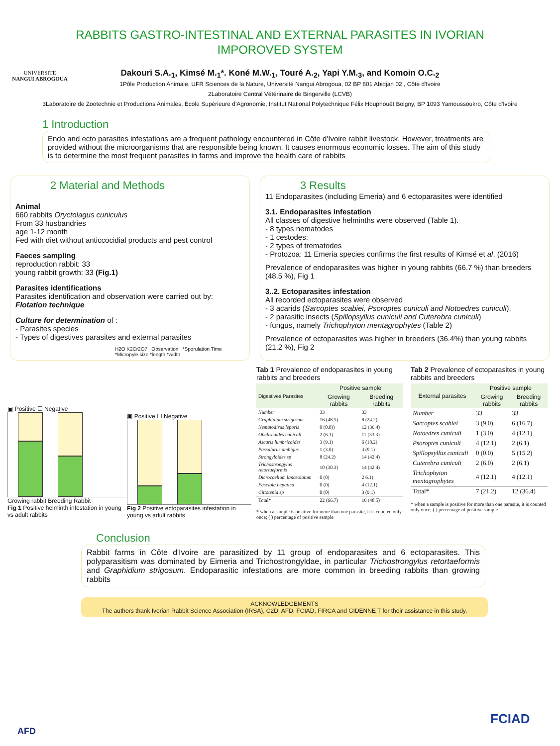UNIVERSITE
NANGUI ABROGOUA
RABBITS GASTRO-INTESTINAL AND EXTERNAL PARASITES IN IVORIAN IMPOROVED SYSTEM
Dakouri S.A.<sub>1</sub>, Kimsé M.<sub>1</sub>*. Koné M.W.<sub>1</sub>, Touré A.<sub>2</sub>, Yapi Y.M.<sub>3</sub>, and Komoin O.C.<sub>2</sub>
1Pôle Production Animale, UFR Sciences de la Nature, Université Nangui Abrogoua, 02 BP 801 Abidjan 02 , Côte d'Ivoire
2Laboratoire Central Vétérinaire de Bingerville (LCVB)
3Laboratoire de Zootechnie et Productions Animales, Ecole Supérieure d'Agronomie, Institut National Polytechnique Félix Houphouët Boigny, BP 1093 Yamoussoukro, Côte d'Ivoire
1 Introduction
Endo and ecto parasites infestations are a frequent pathology encountered in Côte d'Ivoire rabbit livestock. However, treatments are provided without the microorganisms that are responsible being known. It causes enormous economic losses. The aim of this study is to determine the most frequent parasites in farms and improve the health care of rabbits
2 Material and Methods
Animal
660 rabbits Oryctolagus cuniculus
From 33 husbandries
age 1-12 month
Fed with diet without anticcocidial products and pest control
Faeces sampling
reproduction rabbit: 33
young rabbit growth: 33 (Fig.1)
Parasites identifications
Parasites identification and observation were carried out by:
Flotation technique
Culture for determination of :
- Parasites species
- Types of digestives parasites and external parasites
H2O K2Cr2O7 Observation *Sporulation Time *Micropyle size *length *width
3 Results
11 Endoparasites (including Emeria) and 6 ectoparasites were identified
3.1. Endoparasites infestation
All classes of digestive helminths were observed (Table 1).
- 8 types nematodes
- 1 cestodes:
- 2 types of trematodes
- Protozoa: 11 Emeria species confirms the first results of Kimsé et al. (2016)
Prevalence of endoparasites was higher in young rabbits (66.7 %) than breeders (48.5 %), Fig 1
3..2. Ectoparasites infestation
All recorded ectoparasites were observed
- 3 acarids (Sarcoptes scabiei, Psoroptes cuniculi and Notoedres cuniculi),
- 2 parasitic insects (Spillopsyllus cuniculi and Cuterebra cuniculi)
- fungus, namely Trichophyton mentagrophytes (Table 2)
Prevalence of ectoparasites was higher in breeders (36.4%) than young rabbits (21.2 %), Fig 2
▣ Positive ☐ Negative
Growing rabbit Breeding Rabbit
Fig 1 Positive helminth infestation in young vs adult rabbits
▣ Positive ☐ Negative
Fig 2 Positive ectoparasites infestation in young vs adult rabbits
Tab 1 Prevalence of endoparasites in young rabbits and breeders
| Digestives Parasites | Positive sample | |
| --- | --- | --- |
| | Growing rabbits | Breeding rabbits |
| Number | 33 | 33 |
| Graphidium strigosum | 16 (48.5) | 8 (24.2) |
| Nematodirus leporis | 0 (0.0)) | 12 (36.4) |
| Obeliscoides cuniculi | 2 (6.1) | 11 (33.3) |
| Ascaris lumbricoides | 3 (9.1) | 6 (18.2) |
| Passalurus ambigus | 1 (3.0) | 3 (9.1) |
| Strongyloides sp | 8 (24.2) | 14 (42.4) |
| Trichostrongylus retortaeformis | 10 (30.3) | 14 (42.4) |
| Dicrocoelium lanceolatum | 0 (0) | 2 6.1) |
| Fasciola hepatica | 0 (0) | 4 (12.1) |
| Cittotenia sp | 0 (0) | 3 (9.1) |
| Total* | 22 (66.7) | 16 (48.5) |
* when a sample is positive for more than one parasite, it is counted only once; ( ) percentage of positive sample
Tab 2 Prevalence of ectoparasites in young rabbits and breeders
| External parasites | Positive sample | |
| --- | --- | --- |
| | Growing rabbits | Breeding rabbits |
| Number | 33 | 33 |
| Sarcoptes scabiei | 3 (9.0) | 6 (16.7) |
| Notoedres cuniculi | 1 (3.0) | 4 (12.1) |
| Psoroptes cuniculi | 4 (12.1) | 2 (6.1) |
| Spillopsyllus cuniculi | 0 (0.0) | 5 (15.2) |
| Cuterebra cuniculi | 2 (6.0) | 2 (6.1) |
| Trichophyton mentagrophytes | 4 (12.1) | 4 (12.1) |
| Total* | 7 (21.2) | 12 (36.4) |
* when a sample is positive for more than one parasite, it is counted only once; ( ) percentage of positive sample
Conclusion
Rabbit farms in Côte d'Ivoire are parasitized by 11 group of endoparasites and 6 ectoparasites. This polyparasitism was dominated by Eimeria and Trichostrongyldae, in particular Trichostrongylus retortaeformis and Graphidium strigosum. Endoparasitic infestations are more common in breeding rabbits than growing rabbits
ACKNOWLEDGEMENTS
The authors thank Ivorian Rabbit Science Association (IRSA), C2D, AFD, FCIAD, FIRCA and GIDENNE T for their assistance in this study.
AFD
FCIAD